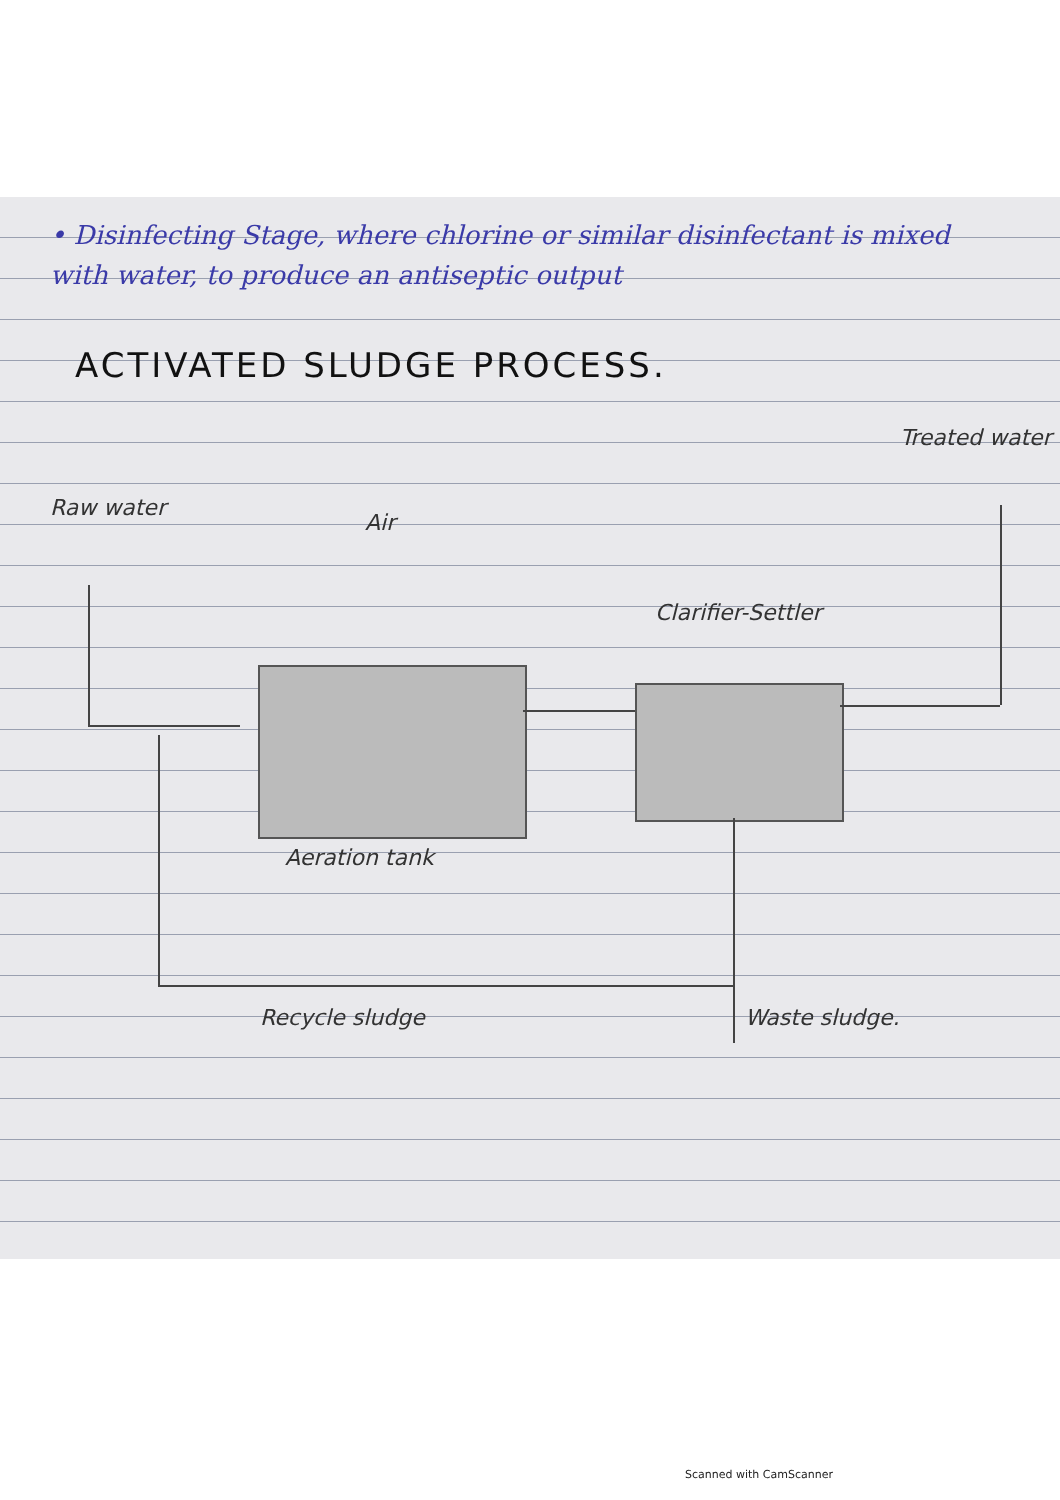• Disinfecting Stage, where chlorine or similar disinfectant is mixed with water, to produce an antiseptic output
ACTIVATED SLUDGE PROCESS.
Treated water
Raw water
Air
Clarifier-Settler
Aeration tank
Recycle sludge Waste sludge.
Scanned with CamScanner